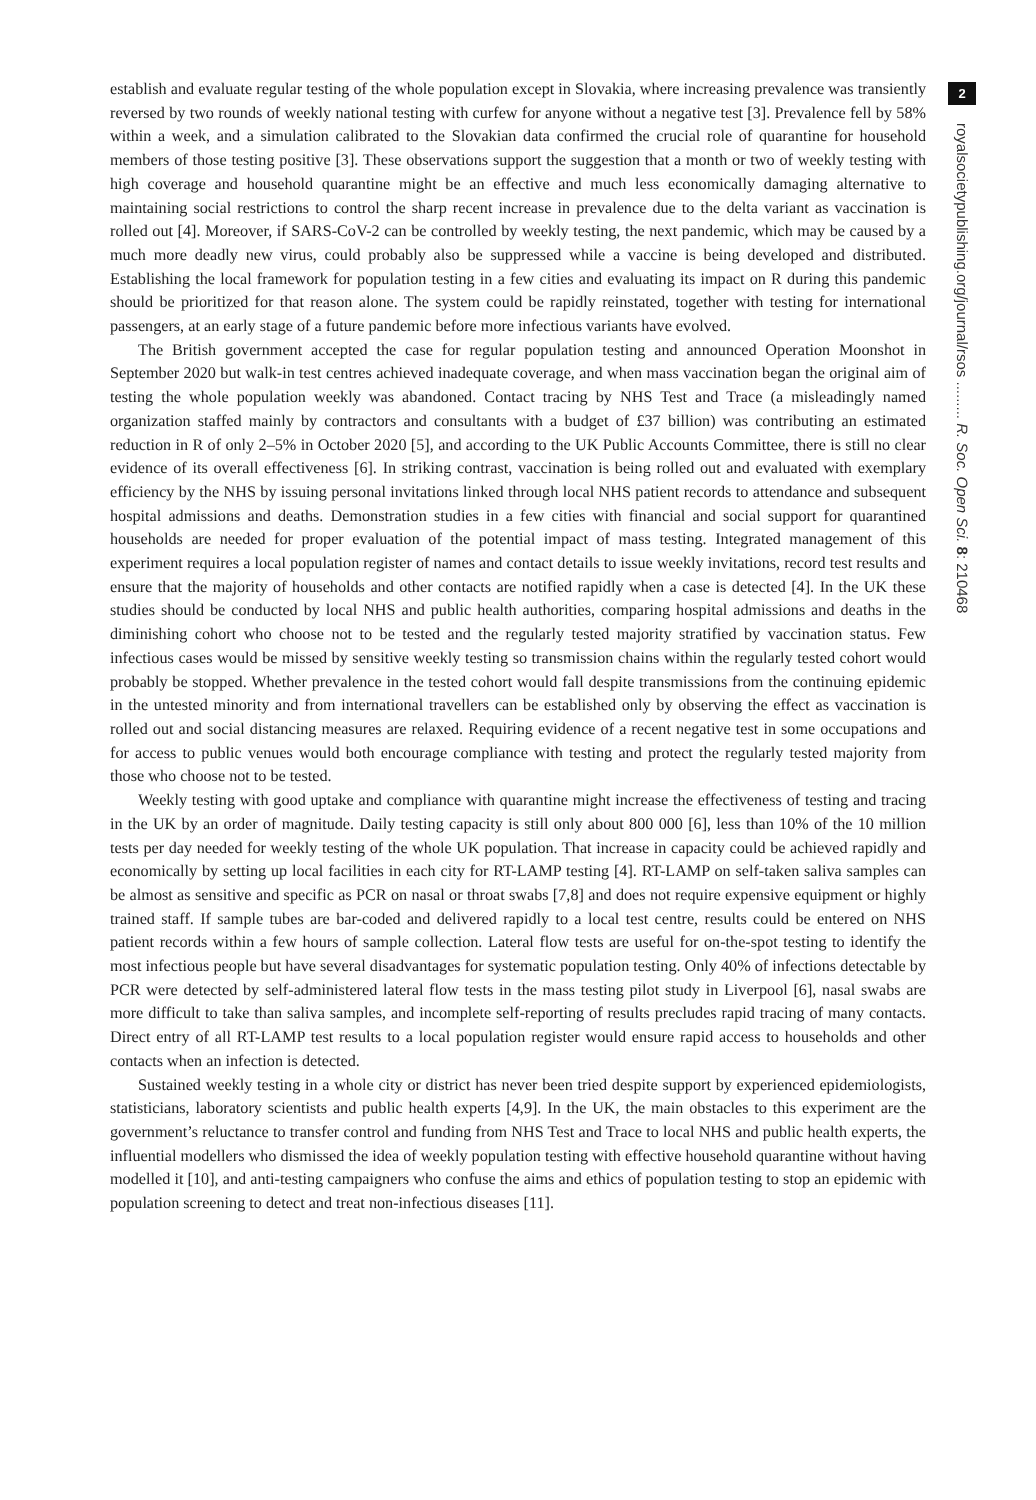establish and evaluate regular testing of the whole population except in Slovakia, where increasing prevalence was transiently reversed by two rounds of weekly national testing with curfew for anyone without a negative test [3]. Prevalence fell by 58% within a week, and a simulation calibrated to the Slovakian data confirmed the crucial role of quarantine for household members of those testing positive [3]. These observations support the suggestion that a month or two of weekly testing with high coverage and household quarantine might be an effective and much less economically damaging alternative to maintaining social restrictions to control the sharp recent increase in prevalence due to the delta variant as vaccination is rolled out [4]. Moreover, if SARS-CoV-2 can be controlled by weekly testing, the next pandemic, which may be caused by a much more deadly new virus, could probably also be suppressed while a vaccine is being developed and distributed. Establishing the local framework for population testing in a few cities and evaluating its impact on R during this pandemic should be prioritized for that reason alone. The system could be rapidly reinstated, together with testing for international passengers, at an early stage of a future pandemic before more infectious variants have evolved.
The British government accepted the case for regular population testing and announced Operation Moonshot in September 2020 but walk-in test centres achieved inadequate coverage, and when mass vaccination began the original aim of testing the whole population weekly was abandoned. Contact tracing by NHS Test and Trace (a misleadingly named organization staffed mainly by contractors and consultants with a budget of £37 billion) was contributing an estimated reduction in R of only 2–5% in October 2020 [5], and according to the UK Public Accounts Committee, there is still no clear evidence of its overall effectiveness [6]. In striking contrast, vaccination is being rolled out and evaluated with exemplary efficiency by the NHS by issuing personal invitations linked through local NHS patient records to attendance and subsequent hospital admissions and deaths. Demonstration studies in a few cities with financial and social support for quarantined households are needed for proper evaluation of the potential impact of mass testing. Integrated management of this experiment requires a local population register of names and contact details to issue weekly invitations, record test results and ensure that the majority of households and other contacts are notified rapidly when a case is detected [4]. In the UK these studies should be conducted by local NHS and public health authorities, comparing hospital admissions and deaths in the diminishing cohort who choose not to be tested and the regularly tested majority stratified by vaccination status. Few infectious cases would be missed by sensitive weekly testing so transmission chains within the regularly tested cohort would probably be stopped. Whether prevalence in the tested cohort would fall despite transmissions from the continuing epidemic in the untested minority and from international travellers can be established only by observing the effect as vaccination is rolled out and social distancing measures are relaxed. Requiring evidence of a recent negative test in some occupations and for access to public venues would both encourage compliance with testing and protect the regularly tested majority from those who choose not to be tested.
Weekly testing with good uptake and compliance with quarantine might increase the effectiveness of testing and tracing in the UK by an order of magnitude. Daily testing capacity is still only about 800 000 [6], less than 10% of the 10 million tests per day needed for weekly testing of the whole UK population. That increase in capacity could be achieved rapidly and economically by setting up local facilities in each city for RT-LAMP testing [4]. RT-LAMP on self-taken saliva samples can be almost as sensitive and specific as PCR on nasal or throat swabs [7,8] and does not require expensive equipment or highly trained staff. If sample tubes are bar-coded and delivered rapidly to a local test centre, results could be entered on NHS patient records within a few hours of sample collection. Lateral flow tests are useful for on-the-spot testing to identify the most infectious people but have several disadvantages for systematic population testing. Only 40% of infections detectable by PCR were detected by self-administered lateral flow tests in the mass testing pilot study in Liverpool [6], nasal swabs are more difficult to take than saliva samples, and incomplete self-reporting of results precludes rapid tracing of many contacts. Direct entry of all RT-LAMP test results to a local population register would ensure rapid access to households and other contacts when an infection is detected.
Sustained weekly testing in a whole city or district has never been tried despite support by experienced epidemiologists, statisticians, laboratory scientists and public health experts [4,9]. In the UK, the main obstacles to this experiment are the government’s reluctance to transfer control and funding from NHS Test and Trace to local NHS and public health experts, the influential modellers who dismissed the idea of weekly population testing with effective household quarantine without having modelled it [10], and anti-testing campaigners who confuse the aims and ethics of population testing to stop an epidemic with population screening to detect and treat non-infectious diseases [11].
2
royalsocietypublishing.org/journal/rsos ......... R. Soc. Open Sci. 8: 210468